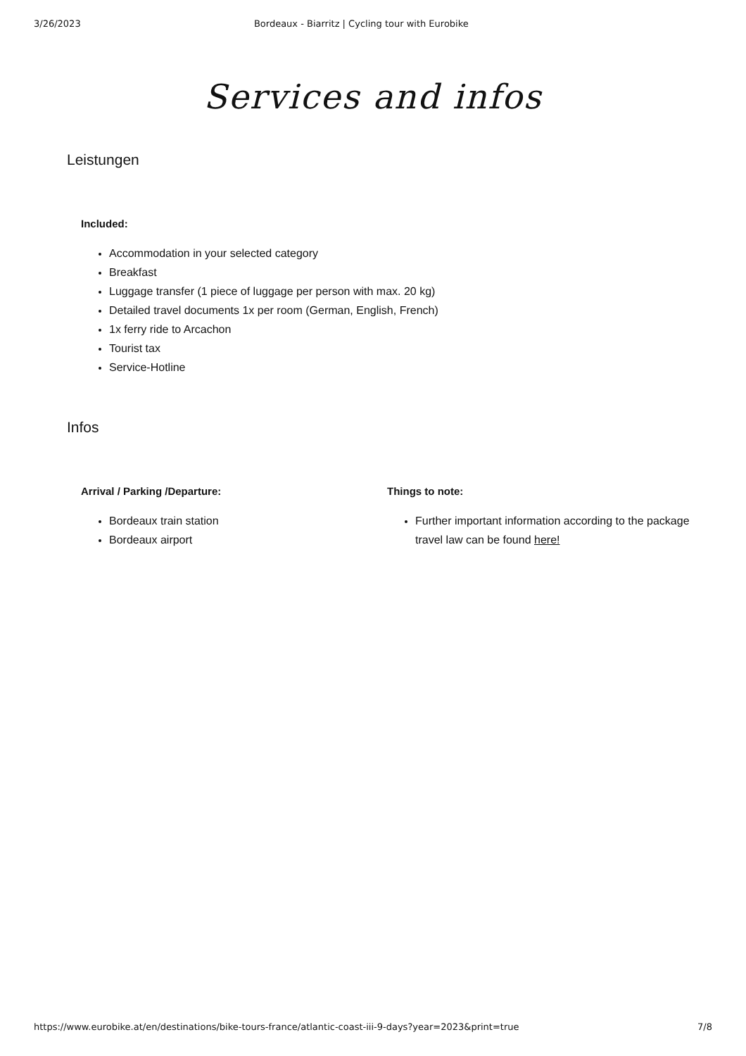3/26/2023 Bordeaux - Biarritz | Cycling tour with Eurobike
Services and infos
Leistungen
Included:
Accommodation in your selected category
Breakfast
Luggage transfer (1 piece of luggage per person with max. 20 kg)
Detailed travel documents 1x per room (German, English, French)
1x ferry ride to Arcachon
Tourist tax
Service-Hotline
Infos
Arrival / Parking /Departure:
Bordeaux train station
Bordeaux airport
Things to note:
Further important information according to the package travel law can be found here!
https://www.eurobike.at/en/destinations/bike-tours-france/atlantic-coast-iii-9-days?year=2023&print=true 7/8